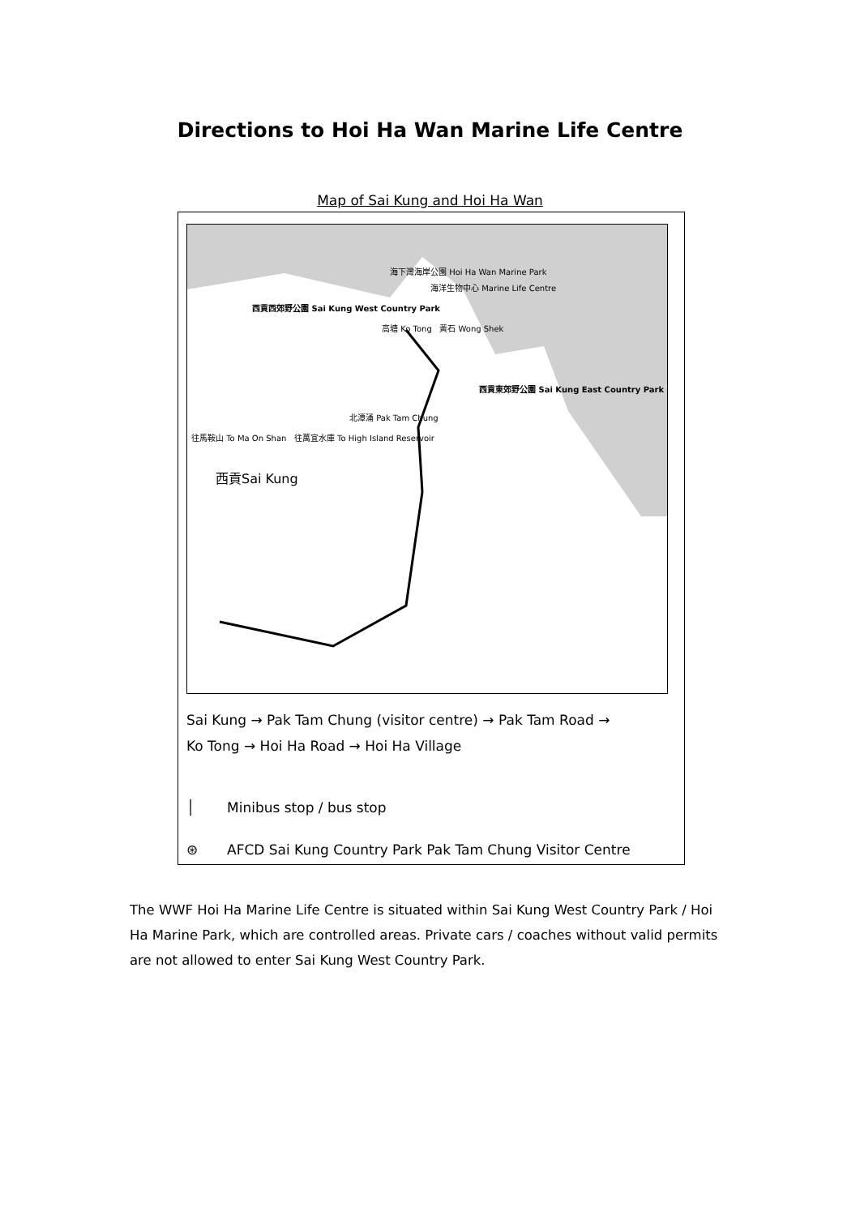Directions to Hoi Ha Wan Marine Life Centre
Map of Sai Kung and Hoi Ha Wan
海下灣海岸公園 Hoi Ha Wan Marine Park
海洋生物中心 Marine Life Centre
西貢西郊野公園 Sai Kung West Country Park
高塘 Ko Tong 黃石 Wong Shek
西貢東郊野公園 Sai Kung East Country Park
北潭涌 Pak Tam Chung
往馬鞍山 To Ma On Shan 往萬宜水庫 To High Island Reservoir
西貢Sai Kung
Sai Kung → Pak Tam Chung (visitor centre) → Pak Tam Road →
Ko Tong → Hoi Ha Road → Hoi Ha Village
│ Minibus stop / bus stop
⊛ AFCD Sai Kung Country Park Pak Tam Chung Visitor Centre
The WWF Hoi Ha Marine Life Centre is situated within Sai Kung West Country Park / Hoi Ha Marine Park, which are controlled areas. Private cars / coaches without valid permits are not allowed to enter Sai Kung West Country Park.